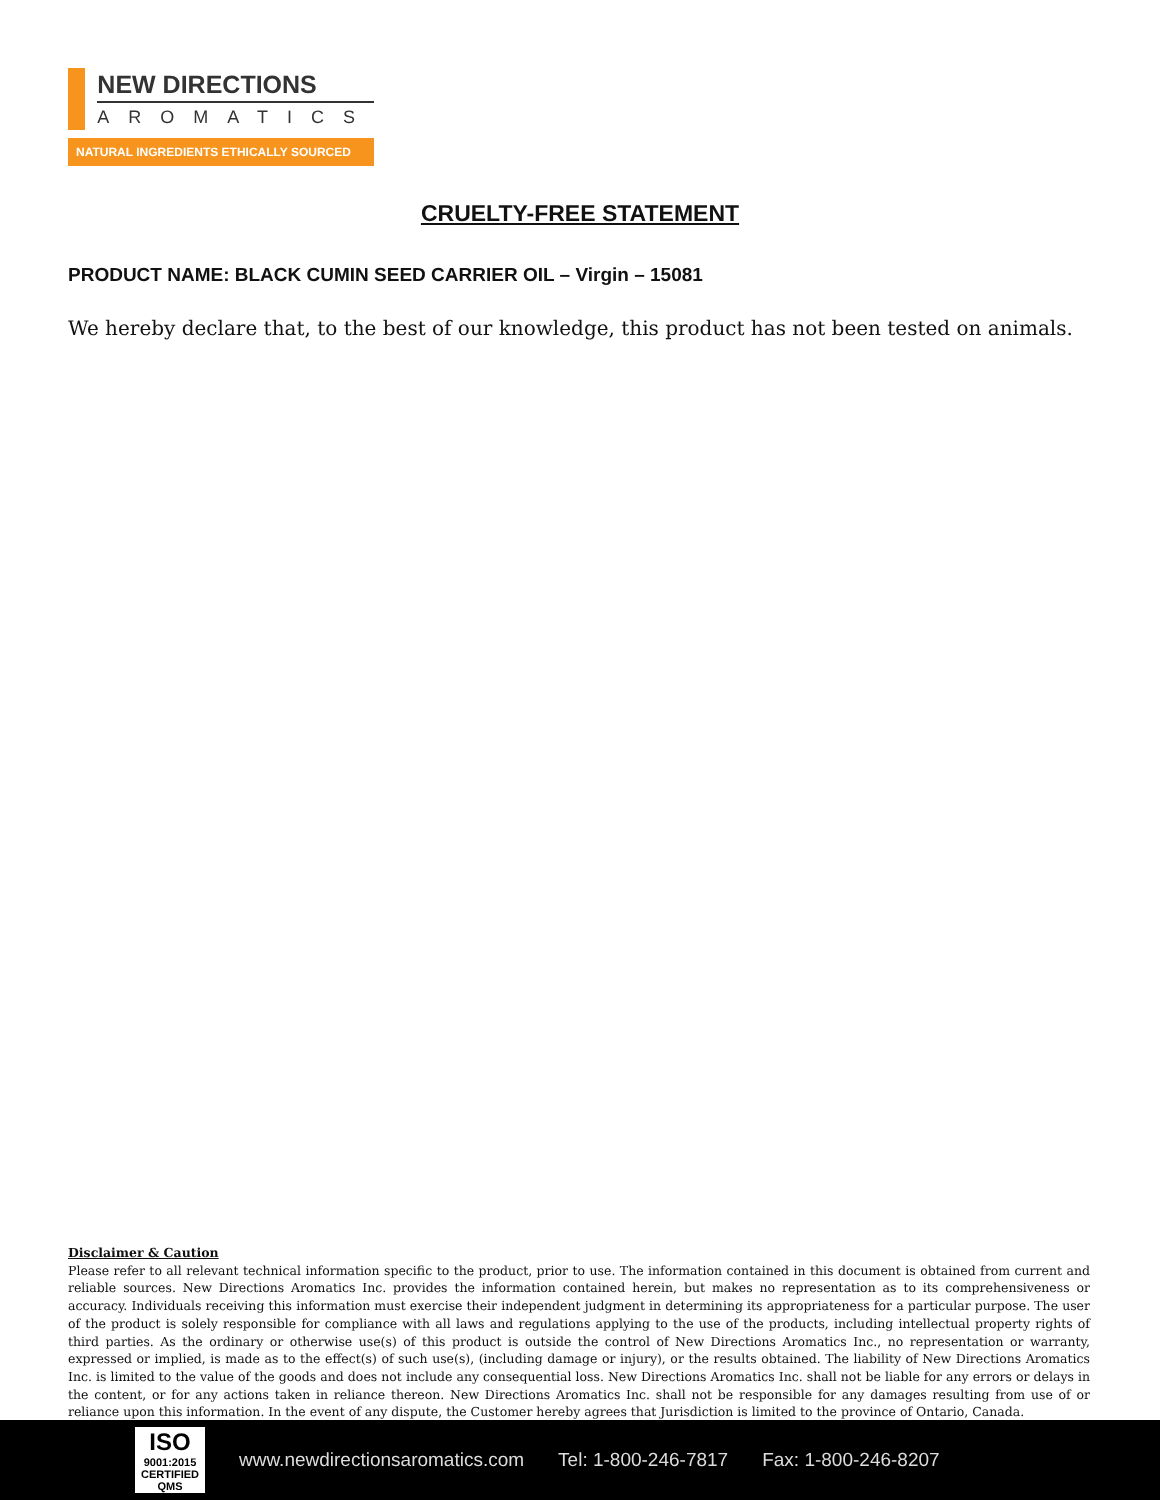NEW DIRECTIONS
AROMATICS
NATURAL INGREDIENTS ETHICALLY SOURCED
CRUELTY-FREE STATEMENT
PRODUCT NAME: BLACK CUMIN SEED CARRIER OIL – Virgin – 15081
We hereby declare that, to the best of our knowledge, this product has not been tested on animals.
Disclaimer & Caution
Please refer to all relevant technical information specific to the product, prior to use. The information contained in this document is obtained from current and reliable sources. New Directions Aromatics Inc. provides the information contained herein, but makes no representation as to its comprehensiveness or accuracy. Individuals receiving this information must exercise their independent judgment in determining its appropriateness for a particular purpose. The user of the product is solely responsible for compliance with all laws and regulations applying to the use of the products, including intellectual property rights of third parties. As the ordinary or otherwise use(s) of this product is outside the control of New Directions Aromatics Inc., no representation or warranty, expressed or implied, is made as to the effect(s) of such use(s), (including damage or injury), or the results obtained. The liability of New Directions Aromatics Inc. is limited to the value of the goods and does not include any consequential loss. New Directions Aromatics Inc. shall not be liable for any errors or delays in the content, or for any actions taken in reliance thereon. New Directions Aromatics Inc. shall not be responsible for any damages resulting from use of or reliance upon this information. In the event of any dispute, the Customer hereby agrees that Jurisdiction is limited to the province of Ontario, Canada.
ISO
9001:2015
CERTIFIED QMS
www.newdirectionsaromatics.com Tel: 1-800-246-7817 Fax: 1-800-246-8207